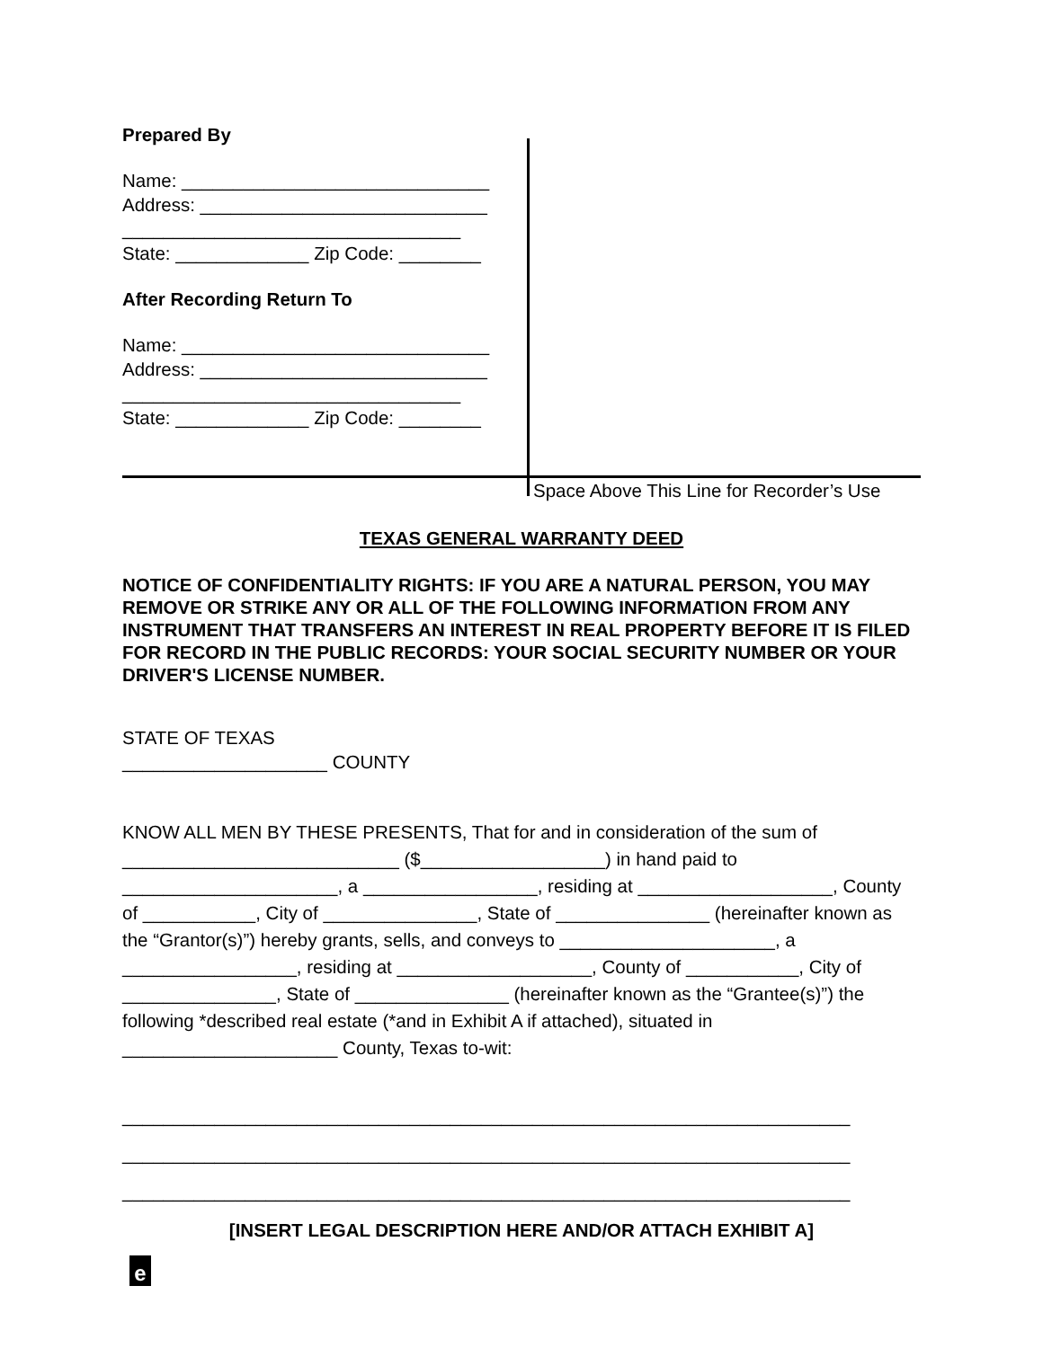Prepared By
Name: ______________________________
Address: ____________________________
_________________________________
State: _____________ Zip Code: ________
After Recording Return To
Name: ______________________________
Address: ____________________________
_________________________________
State: _____________ Zip Code: ________
Space Above This Line for Recorder’s Use
TEXAS GENERAL WARRANTY DEED
NOTICE OF CONFIDENTIALITY RIGHTS: IF YOU ARE A NATURAL PERSON, YOU MAY REMOVE OR STRIKE ANY OR ALL OF THE FOLLOWING INFORMATION FROM ANY INSTRUMENT THAT TRANSFERS AN INTEREST IN REAL PROPERTY BEFORE IT IS FILED FOR RECORD IN THE PUBLIC RECORDS: YOUR SOCIAL SECURITY NUMBER OR YOUR DRIVER'S LICENSE NUMBER.
STATE OF TEXAS
____________________ COUNTY
KNOW ALL MEN BY THESE PRESENTS, That for and in consideration of the sum of ___________________________ ($__________________) in hand paid to _____________________, a _________________, residing at ___________________, County of ___________, City of _______________, State of _______________ (hereinafter known as the “Grantor(s)”) hereby grants, sells, and conveys to _____________________, a _________________, residing at ___________________, County of ___________, City of _______________, State of _______________ (hereinafter known as the “Grantee(s)”) the following *described real estate (*and in Exhibit A if attached), situated in _____________________ County, Texas to-wit:
_______________________________________________________________________
_______________________________________________________________________
_______________________________________________________________________
[INSERT LEGAL DESCRIPTION HERE AND/OR ATTACH EXHIBIT A]
e